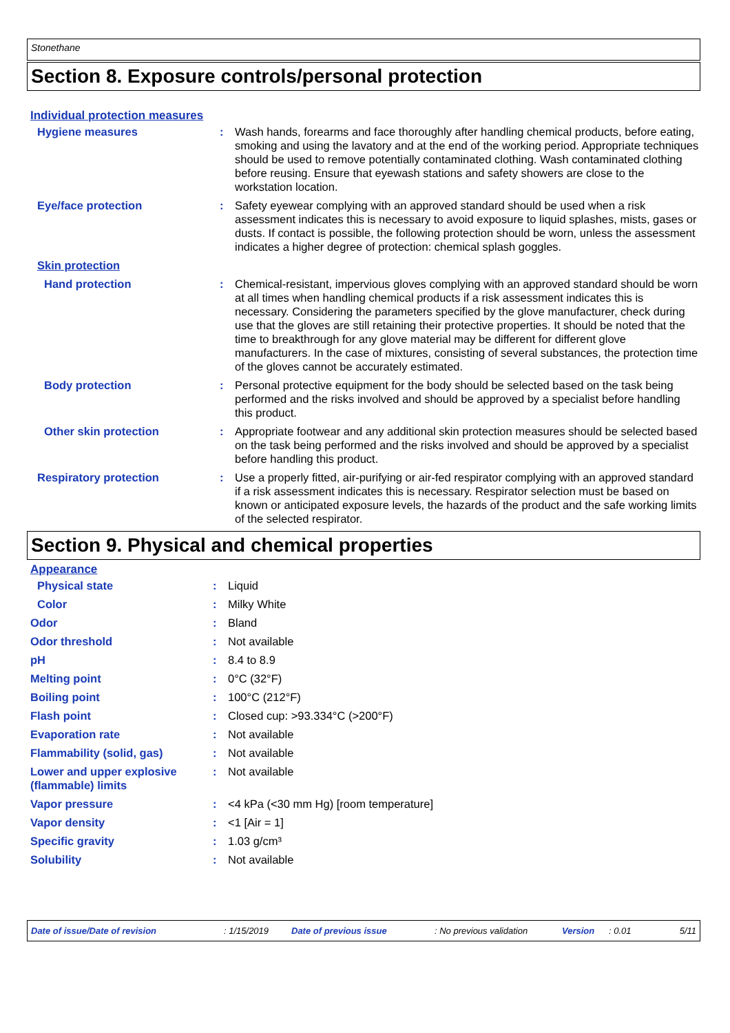Stonethane
Section 8. Exposure controls/personal protection
Individual protection measures
| Hygiene measures | : | Wash hands, forearms and face thoroughly after handling chemical products, before eating, smoking and using the lavatory and at the end of the working period. Appropriate techniques should be used to remove potentially contaminated clothing. Wash contaminated clothing before reusing. Ensure that eyewash stations and safety showers are close to the workstation location. |
| Eye/face protection | : | Safety eyewear complying with an approved standard should be used when a risk assessment indicates this is necessary to avoid exposure to liquid splashes, mists, gases or dusts. If contact is possible, the following protection should be worn, unless the assessment indicates a higher degree of protection: chemical splash goggles. |
| Skin protection | | |
| Hand protection | : | Chemical-resistant, impervious gloves complying with an approved standard should be worn at all times when handling chemical products if a risk assessment indicates this is necessary. Considering the parameters specified by the glove manufacturer, check during use that the gloves are still retaining their protective properties. It should be noted that the time to breakthrough for any glove material may be different for different glove manufacturers. In the case of mixtures, consisting of several substances, the protection time of the gloves cannot be accurately estimated. |
| Body protection | : | Personal protective equipment for the body should be selected based on the task being performed and the risks involved and should be approved by a specialist before handling this product. |
| Other skin protection | : | Appropriate footwear and any additional skin protection measures should be selected based on the task being performed and the risks involved and should be approved by a specialist before handling this product. |
| Respiratory protection | : | Use a properly fitted, air-purifying or air-fed respirator complying with an approved standard if a risk assessment indicates this is necessary. Respirator selection must be based on known or anticipated exposure levels, the hazards of the product and the safe working limits of the selected respirator. |
Section 9. Physical and chemical properties
Appearance
| Physical state | : | Liquid |
| Color | : | Milky White |
| Odor | : | Bland |
| Odor threshold | : | Not available |
| pH | : | 8.4 to 8.9 |
| Melting point | : | 0°C (32°F) |
| Boiling point | : | 100°C (212°F) |
| Flash point | : | Closed cup: >93.334°C (>200°F) |
| Evaporation rate | : | Not available |
| Flammability (solid, gas) | : | Not available |
| Lower and upper explosive (flammable) limits | : | Not available |
| Vapor pressure | : | <4 kPa (<30 mm Hg) [room temperature] |
| Vapor density | : | <1 [Air = 1] |
| Specific gravity | : | 1.03 g/cm³ |
| Solubility | : | Not available |
Date of issue/Date of revision: 1/15/2019 Date of previous issue: No previous validation Version: 0.01 5/11